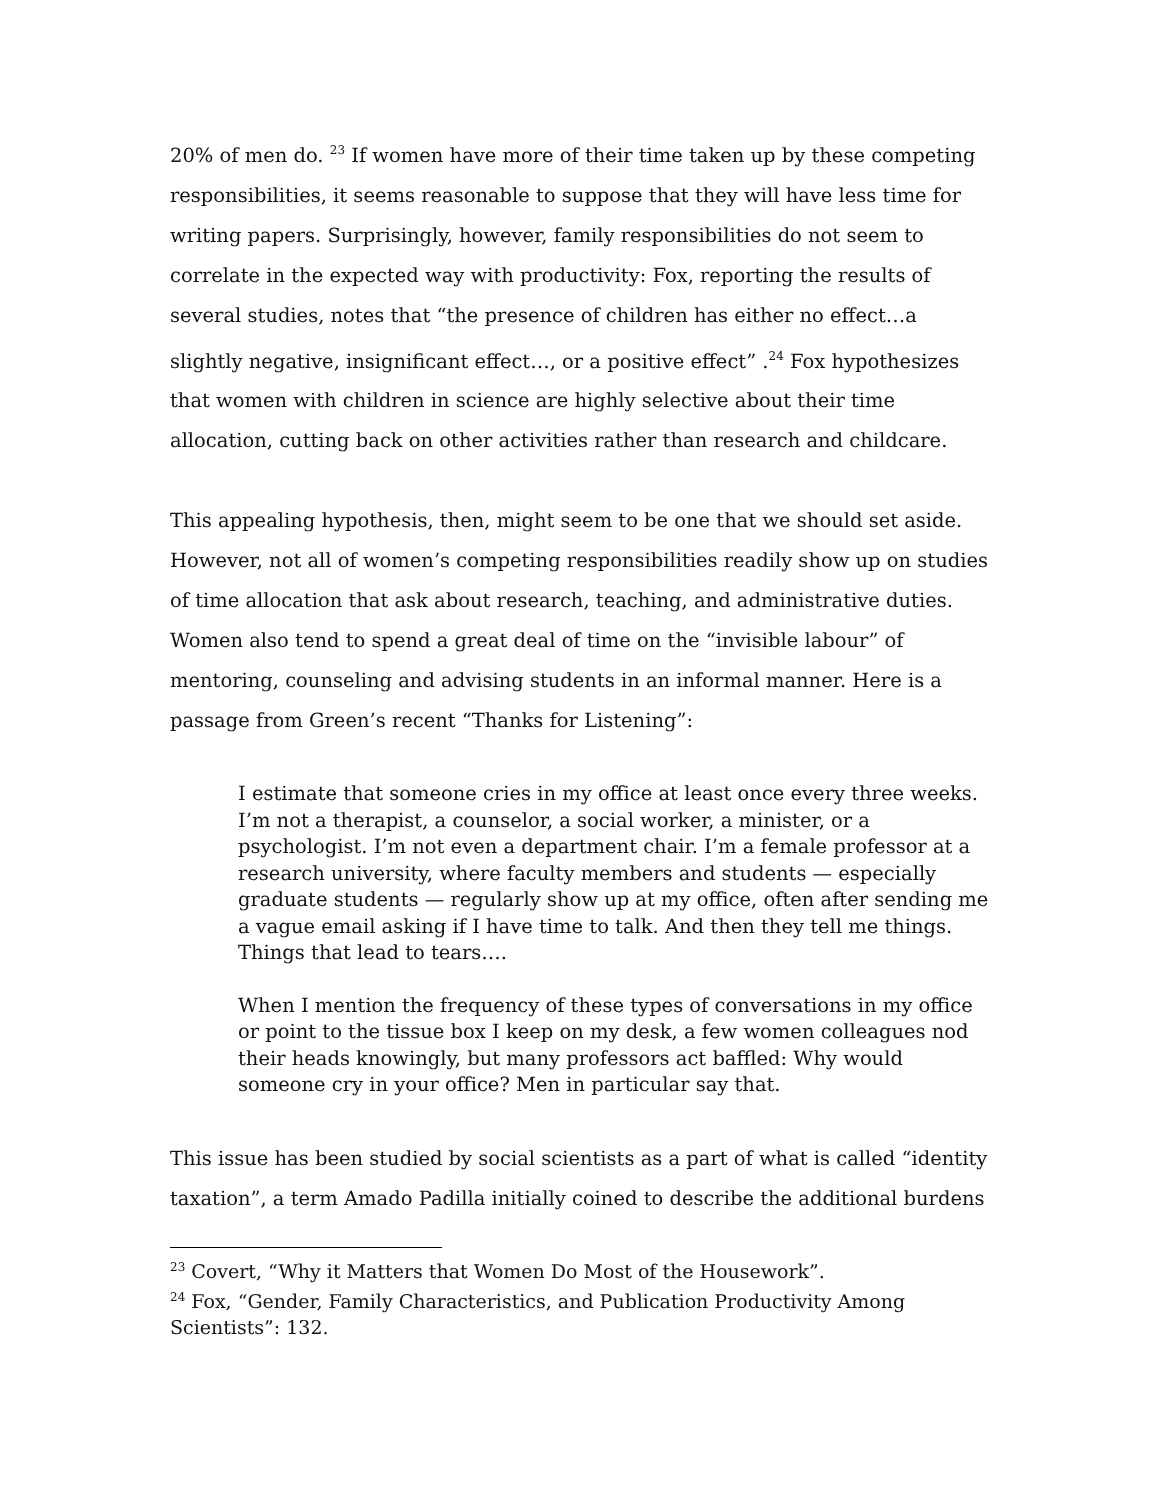20% of men do. <sup>23</sup> If women have more of their time taken up by these competing responsibilities, it seems reasonable to suppose that they will have less time for writing papers. Surprisingly, however, family responsibilities do not seem to correlate in the expected way with productivity: Fox, reporting the results of several studies, notes that “the presence of children has either no effect…a slightly negative, insignificant effect…, or a positive effect” .<sup>24</sup> Fox hypothesizes that women with children in science are highly selective about their time allocation, cutting back on other activities rather than research and childcare.
This appealing hypothesis, then, might seem to be one that we should set aside. However, not all of women’s competing responsibilities readily show up on studies of time allocation that ask about research, teaching, and administrative duties. Women also tend to spend a great deal of time on the “invisible labour” of mentoring, counseling and advising students in an informal manner. Here is a passage from Green’s recent “Thanks for Listening”:
I estimate that someone cries in my office at least once every three weeks. I’m not a therapist, a counselor, a social worker, a minister, or a psychologist. I’m not even a department chair. I’m a female professor at a research university, where faculty members and students — especially graduate students — regularly show up at my office, often after sending me a vague email asking if I have time to talk. And then they tell me things. Things that lead to tears….
When I mention the frequency of these types of conversations in my office or point to the tissue box I keep on my desk, a few women colleagues nod their heads knowingly, but many professors act baffled: Why would someone cry in your office? Men in particular say that.
This issue has been studied by social scientists as a part of what is called “identity taxation”, a term Amado Padilla initially coined to describe the additional burdens
<sup>23</sup> Covert, “Why it Matters that Women Do Most of the Housework”.
<sup>24</sup> Fox, “Gender, Family Characteristics, and Publication Productivity Among Scientists”: 132.